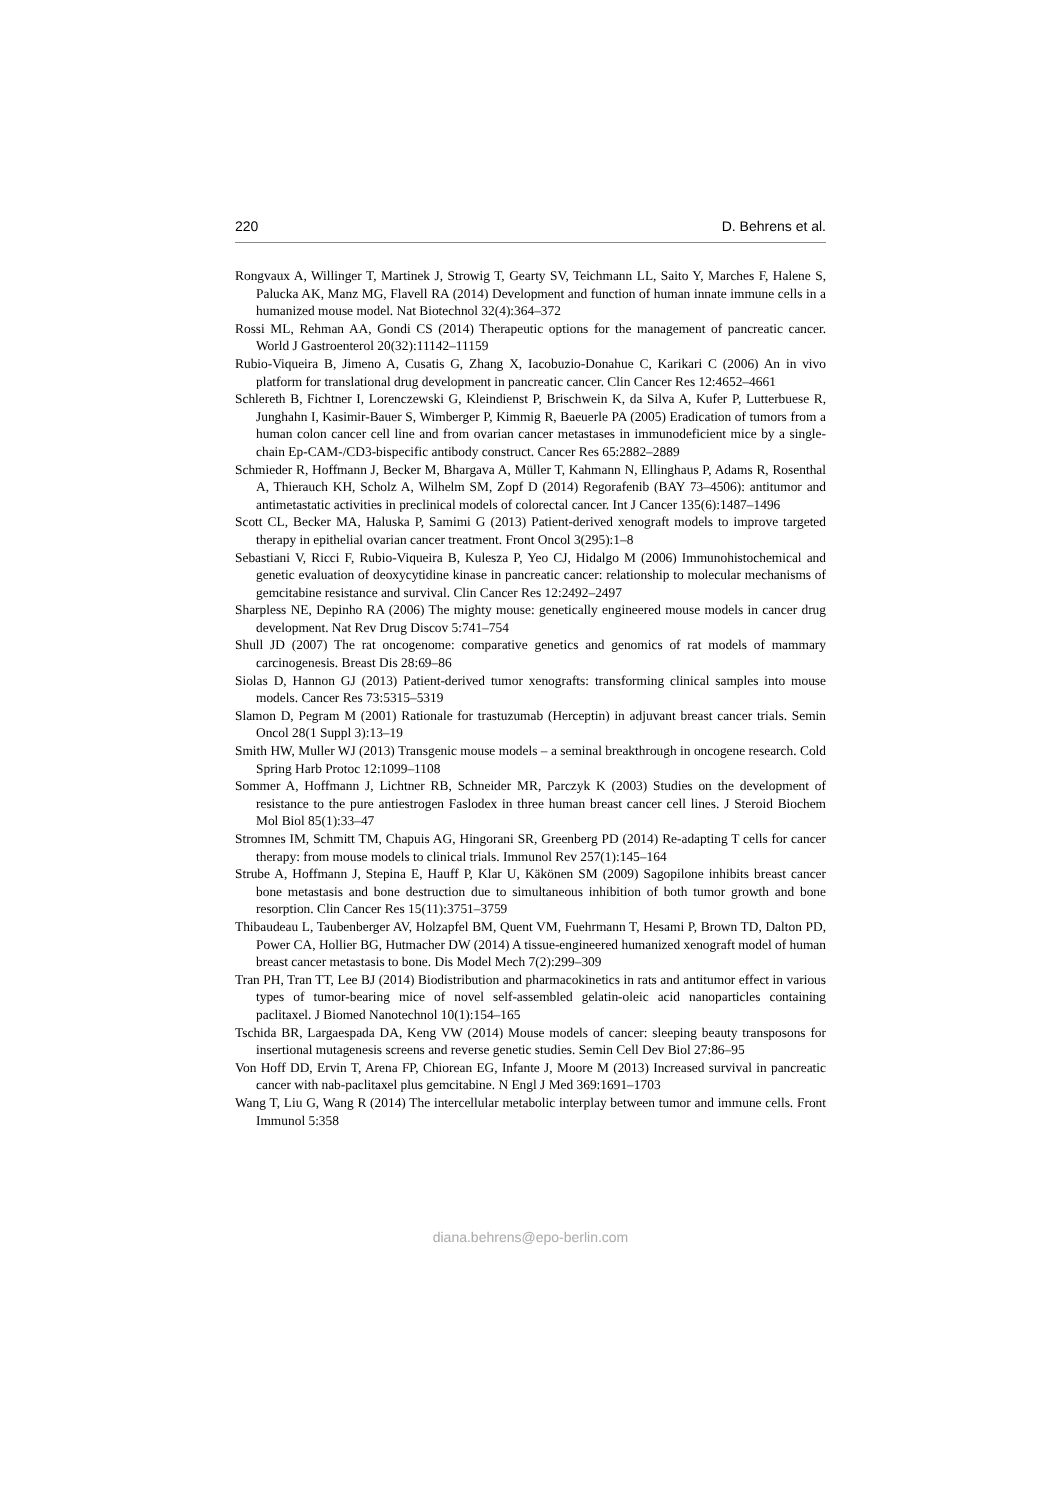220 D. Behrens et al.
Rongvaux A, Willinger T, Martinek J, Strowig T, Gearty SV, Teichmann LL, Saito Y, Marches F, Halene S, Palucka AK, Manz MG, Flavell RA (2014) Development and function of human innate immune cells in a humanized mouse model. Nat Biotechnol 32(4):364–372
Rossi ML, Rehman AA, Gondi CS (2014) Therapeutic options for the management of pancreatic cancer. World J Gastroenterol 20(32):11142–11159
Rubio-Viqueira B, Jimeno A, Cusatis G, Zhang X, Iacobuzio-Donahue C, Karikari C (2006) An in vivo platform for translational drug development in pancreatic cancer. Clin Cancer Res 12:4652–4661
Schlereth B, Fichtner I, Lorenczewski G, Kleindienst P, Brischwein K, da Silva A, Kufer P, Lutterbuese R, Junghahn I, Kasimir-Bauer S, Wimberger P, Kimmig R, Baeuerle PA (2005) Eradication of tumors from a human colon cancer cell line and from ovarian cancer metastases in immunodeficient mice by a single-chain Ep-CAM-/CD3-bispecific antibody construct. Cancer Res 65:2882–2889
Schmieder R, Hoffmann J, Becker M, Bhargava A, Müller T, Kahmann N, Ellinghaus P, Adams R, Rosenthal A, Thierauch KH, Scholz A, Wilhelm SM, Zopf D (2014) Regorafenib (BAY 73–4506): antitumor and antimetastatic activities in preclinical models of colorectal cancer. Int J Cancer 135(6):1487–1496
Scott CL, Becker MA, Haluska P, Samimi G (2013) Patient-derived xenograft models to improve targeted therapy in epithelial ovarian cancer treatment. Front Oncol 3(295):1–8
Sebastiani V, Ricci F, Rubio-Viqueira B, Kulesza P, Yeo CJ, Hidalgo M (2006) Immunohistochemical and genetic evaluation of deoxycytidine kinase in pancreatic cancer: relationship to molecular mechanisms of gemcitabine resistance and survival. Clin Cancer Res 12:2492–2497
Sharpless NE, Depinho RA (2006) The mighty mouse: genetically engineered mouse models in cancer drug development. Nat Rev Drug Discov 5:741–754
Shull JD (2007) The rat oncogenome: comparative genetics and genomics of rat models of mammary carcinogenesis. Breast Dis 28:69–86
Siolas D, Hannon GJ (2013) Patient-derived tumor xenografts: transforming clinical samples into mouse models. Cancer Res 73:5315–5319
Slamon D, Pegram M (2001) Rationale for trastuzumab (Herceptin) in adjuvant breast cancer trials. Semin Oncol 28(1 Suppl 3):13–19
Smith HW, Muller WJ (2013) Transgenic mouse models – a seminal breakthrough in oncogene research. Cold Spring Harb Protoc 12:1099–1108
Sommer A, Hoffmann J, Lichtner RB, Schneider MR, Parczyk K (2003) Studies on the development of resistance to the pure antiestrogen Faslodex in three human breast cancer cell lines. J Steroid Biochem Mol Biol 85(1):33–47
Stromnes IM, Schmitt TM, Chapuis AG, Hingorani SR, Greenberg PD (2014) Re-adapting T cells for cancer therapy: from mouse models to clinical trials. Immunol Rev 257(1):145–164
Strube A, Hoffmann J, Stepina E, Hauff P, Klar U, Käkönen SM (2009) Sagopilone inhibits breast cancer bone metastasis and bone destruction due to simultaneous inhibition of both tumor growth and bone resorption. Clin Cancer Res 15(11):3751–3759
Thibaudeau L, Taubenberger AV, Holzapfel BM, Quent VM, Fuehrmann T, Hesami P, Brown TD, Dalton PD, Power CA, Hollier BG, Hutmacher DW (2014) A tissue-engineered humanized xenograft model of human breast cancer metastasis to bone. Dis Model Mech 7(2):299–309
Tran PH, Tran TT, Lee BJ (2014) Biodistribution and pharmacokinetics in rats and antitumor effect in various types of tumor-bearing mice of novel self-assembled gelatin-oleic acid nanoparticles containing paclitaxel. J Biomed Nanotechnol 10(1):154–165
Tschida BR, Largaespada DA, Keng VW (2014) Mouse models of cancer: sleeping beauty transposons for insertional mutagenesis screens and reverse genetic studies. Semin Cell Dev Biol 27:86–95
Von Hoff DD, Ervin T, Arena FP, Chiorean EG, Infante J, Moore M (2013) Increased survival in pancreatic cancer with nab-paclitaxel plus gemcitabine. N Engl J Med 369:1691–1703
Wang T, Liu G, Wang R (2014) The intercellular metabolic interplay between tumor and immune cells. Front Immunol 5:358
diana.behrens@epo-berlin.com